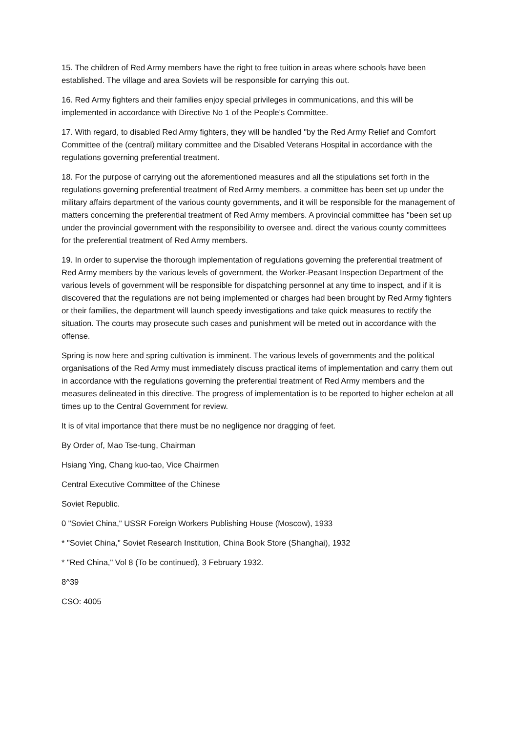15. The children of Red Army members have the right to free tuition in areas where schools have been established. The village and area Soviets will be responsible for carrying this out.
16. Red Army fighters and their families enjoy special privileges in communications, and this will be implemented in accordance with Directive No 1 of the People's Committee.
17. With regard, to disabled Red Army fighters, they will be handled "by the Red Army Relief and Comfort Committee of the (central) military committee and the Disabled Veterans Hospital in accordance with the regulations governing preferential treatment.
18. For the purpose of carrying out the aforementioned measures and all the stipulations set forth in the regulations governing preferential treatment of Red Army members, a committee has been set up under the military affairs department of the various county governments, and it will be responsible for the management of matters concerning the preferential treatment of Red Army members. A provincial committee has "been set up under the provincial government with the responsibility to oversee and. direct the various county committees for the preferential treatment of Red Army members.
19. In order to supervise the thorough implementation of regulations governing the preferential treatment of Red Army members by the various levels of government, the Worker-Peasant Inspection Department of the various levels of government will be responsible for dispatching personnel at any time to inspect, and if it is discovered that the regulations are not being implemented or charges had been brought by Red Army fighters or their families, the department will launch speedy investigations and take quick measures to rectify the situation. The courts may prosecute such cases and punishment will be meted out in accordance with the offense.
Spring is now here and spring cultivation is imminent. The various levels of governments and the political organisations of the Red Army must immediately discuss practical items of implementation and carry them out in accordance with the regulations governing the preferential treatment of Red Army members and the measures delineated in this directive. The progress of implementation is to be reported to higher echelon at all times up to the Central Government for review.
It is of vital importance that there must be no negligence nor dragging of feet.
By Order of, Mao Tse-tung, Chairman
Hsiang Ying, Chang kuo-tao, Vice Chairmen
Central Executive Committee of the Chinese
Soviet Republic.
0 "Soviet China," USSR Foreign Workers Publishing House (Moscow), 1933
* "Soviet China," Soviet Research Institution, China Book Store (Shanghai), 1932
* "Red China," Vol 8 (To be continued), 3 February 1932.
8^39
CSO: 4005